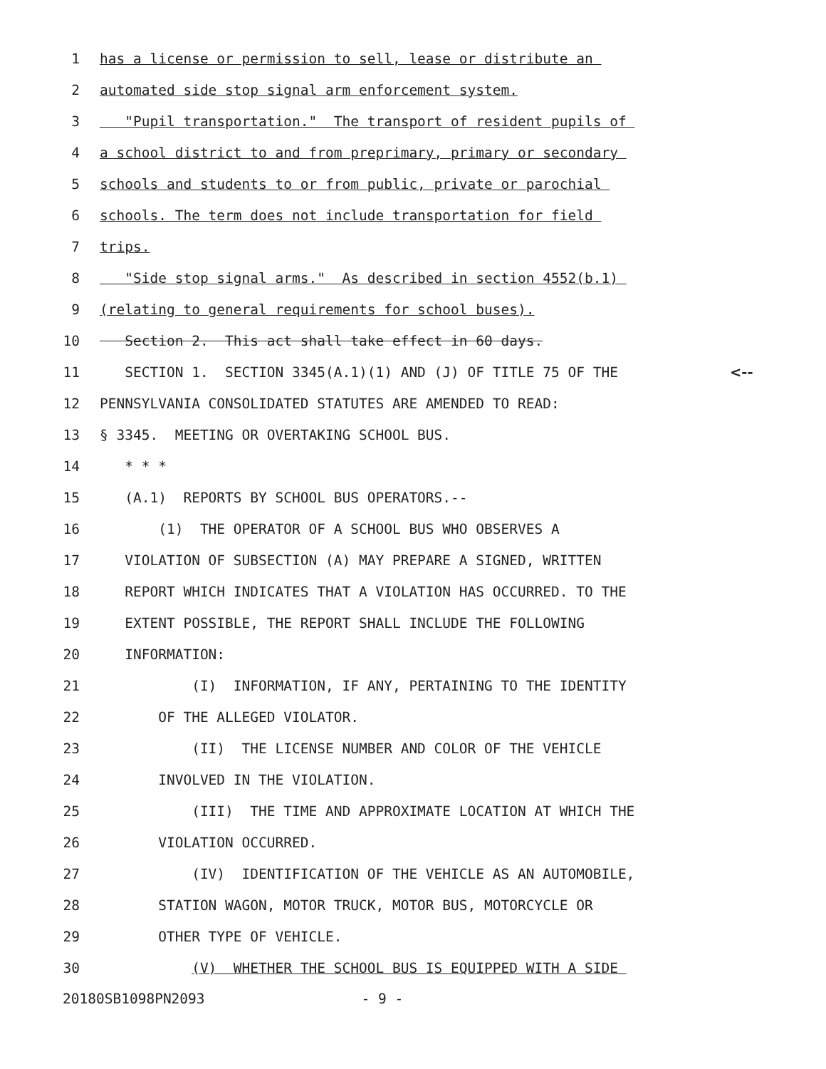1 has a license or permission to sell, lease or distribute an
2 automated side stop signal arm enforcement system.
3 "Pupil transportation." The transport of resident pupils of
4 a school district to and from preprimary, primary or secondary
5 schools and students to or from public, private or parochial
6 schools. The term does not include transportation for field
7 trips.
8 "Side stop signal arms." As described in section 4552(b.1)
9 (relating to general requirements for school buses).
10 Section 2. This act shall take effect in 60 days.
11 SECTION 1. SECTION 3345(A.1)(1) AND (J) OF TITLE 75 OF THE <--
12 PENNSYLVANIA CONSOLIDATED STATUTES ARE AMENDED TO READ:
13 § 3345. MEETING OR OVERTAKING SCHOOL BUS.
14 * * *
15 (A.1) REPORTS BY SCHOOL BUS OPERATORS.--
16 (1) THE OPERATOR OF A SCHOOL BUS WHO OBSERVES A
17 VIOLATION OF SUBSECTION (A) MAY PREPARE A SIGNED, WRITTEN
18 REPORT WHICH INDICATES THAT A VIOLATION HAS OCCURRED. TO THE
19 EXTENT POSSIBLE, THE REPORT SHALL INCLUDE THE FOLLOWING
20 INFORMATION:
21 (I) INFORMATION, IF ANY, PERTAINING TO THE IDENTITY
22 OF THE ALLEGED VIOLATOR.
23 (II) THE LICENSE NUMBER AND COLOR OF THE VEHICLE
24 INVOLVED IN THE VIOLATION.
25 (III) THE TIME AND APPROXIMATE LOCATION AT WHICH THE
26 VIOLATION OCCURRED.
27 (IV) IDENTIFICATION OF THE VEHICLE AS AN AUTOMOBILE,
28 STATION WAGON, MOTOR TRUCK, MOTOR BUS, MOTORCYCLE OR
29 OTHER TYPE OF VEHICLE.
30 (V) WHETHER THE SCHOOL BUS IS EQUIPPED WITH A SIDE
20180SB1098PN2093 - 9 -